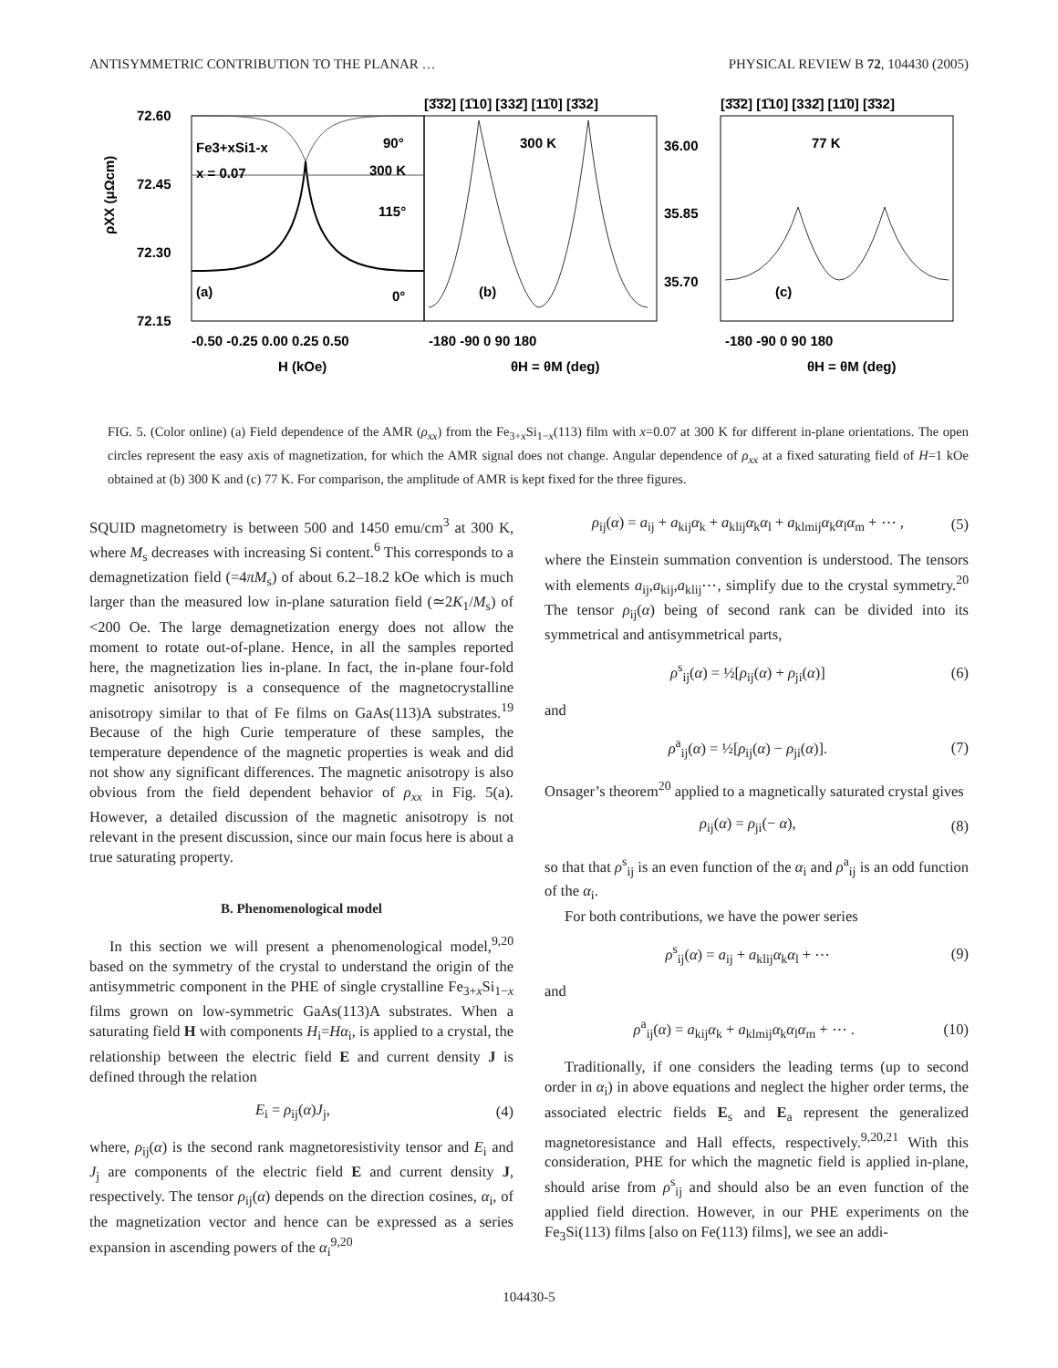ANTISYMMETRIC CONTRIBUTION TO THE PLANAR … PHYSICAL REVIEW B 72, 104430 (2005)
72.60
72.45
72.30
72.15
36.00
35.85
35.70
Fe3+xSi1-x
x = 0.07
90°
300 K
115°
0°
(a)
300 K
(b)
77 K
(c)
[3̄3̄2] [1̄10] [332̄] [11̄0] [3̄32]
[3̄3̄2] [1̄10] [332̄] [11̄0] [3̄32]
-0.50 -0.25 0.00 0.25 0.50
-180 -90 0 90 180
-180 -90 0 90 180
H (kOe)
θH = θM (deg)
θH = θM (deg)
ρXX (μΩcm)
FIG. 5. (Color online) (a) Field dependence of the AMR (ρ<sub>xx</sub>) from the Fe<sub>3+x</sub>Si<sub>1−x</sub>(113) film with x=0.07 at 300 K for different in-plane orientations. The open circles represent the easy axis of magnetization, for which the AMR signal does not change. Angular dependence of ρ<sub>xx</sub> at a fixed saturating field of H=1 kOe obtained at (b) 300 K and (c) 77 K. For comparison, the amplitude of AMR is kept fixed for the three figures.
SQUID magnetometry is between 500 and 1450 emu/cm<sup>3</sup> at 300 K, where M<sub>s</sub> decreases with increasing Si content.<sup>6</sup> This corresponds to a demagnetization field (=4πM<sub>s</sub>) of about 6.2–18.2 kOe which is much larger than the measured low in-plane saturation field (≃2K<sub>1</sub>/M<sub>s</sub>) of <200 Oe. The large demagnetization energy does not allow the moment to rotate out-of-plane. Hence, in all the samples reported here, the magnetization lies in-plane. In fact, the in-plane four-fold magnetic anisotropy is a consequence of the magnetocrystalline anisotropy similar to that of Fe films on GaAs(113)A substrates.<sup>19</sup> Because of the high Curie temperature of these samples, the temperature dependence of the magnetic properties is weak and did not show any significant differences. The magnetic anisotropy is also obvious from the field dependent behavior of ρ<sub>xx</sub> in Fig. 5(a). However, a detailed discussion of the magnetic anisotropy is not relevant in the present discussion, since our main focus here is about a true saturating property.
B. Phenomenological model
In this section we will present a phenomenological model,<sup>9,20</sup> based on the symmetry of the crystal to understand the origin of the antisymmetric component in the PHE of single crystalline Fe<sub>3+x</sub>Si<sub>1−x</sub> films grown on low-symmetric GaAs(113)A substrates. When a saturating field H with components H<sub>i</sub>=Hα<sub>i</sub>, is applied to a crystal, the relationship between the electric field E and current density J is defined through the relation
E<sub>i</sub> = ρ<sub>ij</sub>(α)J<sub>j</sub>, (4)
where, ρ<sub>ij</sub>(α) is the second rank magnetoresistivity tensor and E<sub>i</sub> and J<sub>j</sub> are components of the electric field E and current density J, respectively. The tensor ρ<sub>ij</sub>(α) depends on the direction cosines, α<sub>i</sub>, of the magnetization vector and hence can be expressed as a series expansion in ascending powers of the α<sub>i</sub><sup>9,20</sup>
ρ<sub>ij</sub>(α) = a<sub>ij</sub> + a<sub>kij</sub>α<sub>k</sub> + a<sub>klij</sub>α<sub>k</sub>α<sub>l</sub> + a<sub>klmij</sub>α<sub>k</sub>α<sub>l</sub>α<sub>m</sub> + ⋯ , (5)
where the Einstein summation convention is understood. The tensors with elements a<sub>ij</sub>,a<sub>kij</sub>,a<sub>klij</sub>⋯, simplify due to the crystal symmetry.<sup>20</sup> The tensor ρ<sub>ij</sub>(α) being of second rank can be divided into its symmetrical and antisymmetrical parts,
ρ<sup>s</sup><sub>ij</sub>(α) = ½[ρ<sub>ij</sub>(α) + ρ<sub>ji</sub>(α)] (6)
and
ρ<sup>a</sup><sub>ij</sub>(α) = ½[ρ<sub>ij</sub>(α) − ρ<sub>ji</sub>(α)]. (7)
Onsager’s theorem<sup>20</sup> applied to a magnetically saturated crystal gives
ρ<sub>ij</sub>(α) = ρ<sub>ji</sub>(− α), (8)
so that that ρ<sup>s</sup><sub>ij</sub> is an even function of the α<sub>i</sub> and ρ<sup>a</sup><sub>ij</sub> is an odd function of the α<sub>i</sub>.
For both contributions, we have the power series
ρ<sup>s</sup><sub>ij</sub>(α) = a<sub>ij</sub> + a<sub>klij</sub>α<sub>k</sub>α<sub>l</sub> + ⋯ (9)
and
ρ<sup>a</sup><sub>ij</sub>(α) = a<sub>kij</sub>α<sub>k</sub> + a<sub>klmij</sub>α<sub>k</sub>α<sub>l</sub>α<sub>m</sub> + ⋯ . (10)
Traditionally, if one considers the leading terms (up to second order in α<sub>i</sub>) in above equations and neglect the higher order terms, the associated electric fields E<sub>s</sub> and E<sub>a</sub> represent the generalized magnetoresistance and Hall effects, respectively.<sup>9,20,21</sup> With this consideration, PHE for which the magnetic field is applied in-plane, should arise from ρ<sup>s</sup><sub>ij</sub> and should also be an even function of the applied field direction. However, in our PHE experiments on the Fe<sub>3</sub>Si(113) films [also on Fe(113) films], we see an addi-
104430-5